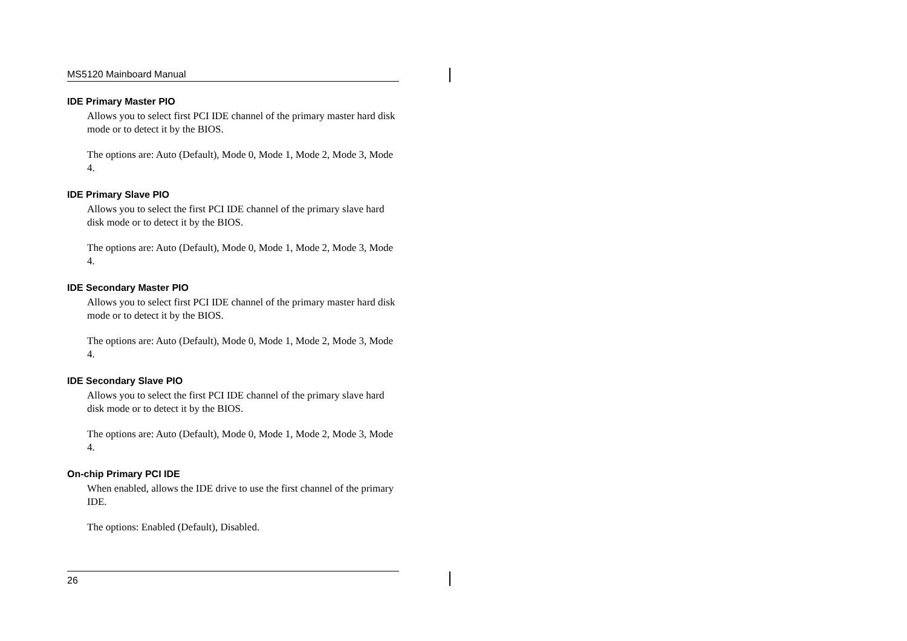MS5120 Mainboard Manual
IDE Primary Master PIO
Allows you to select first PCI IDE channel of the primary master hard disk mode or to detect it by the BIOS.
The options are: Auto (Default), Mode 0, Mode 1, Mode 2, Mode 3, Mode 4.
IDE Primary Slave PIO
Allows you to select the first PCI IDE channel of the primary slave hard disk mode or to detect it by the BIOS.
The options are: Auto (Default), Mode 0, Mode 1, Mode 2, Mode 3, Mode 4.
IDE Secondary Master PIO
Allows you to select first PCI IDE channel of the primary master hard disk mode or to detect it by the BIOS.
The options are: Auto (Default), Mode 0, Mode 1, Mode 2, Mode 3, Mode 4.
IDE Secondary Slave PIO
Allows you to select the first PCI IDE channel of the primary slave hard disk mode or to detect it by the BIOS.
The options are: Auto (Default), Mode 0, Mode 1, Mode 2, Mode 3, Mode 4.
On-chip Primary PCI IDE
When enabled, allows the IDE drive to use the first channel of the primary IDE.
The options: Enabled (Default), Disabled.
26